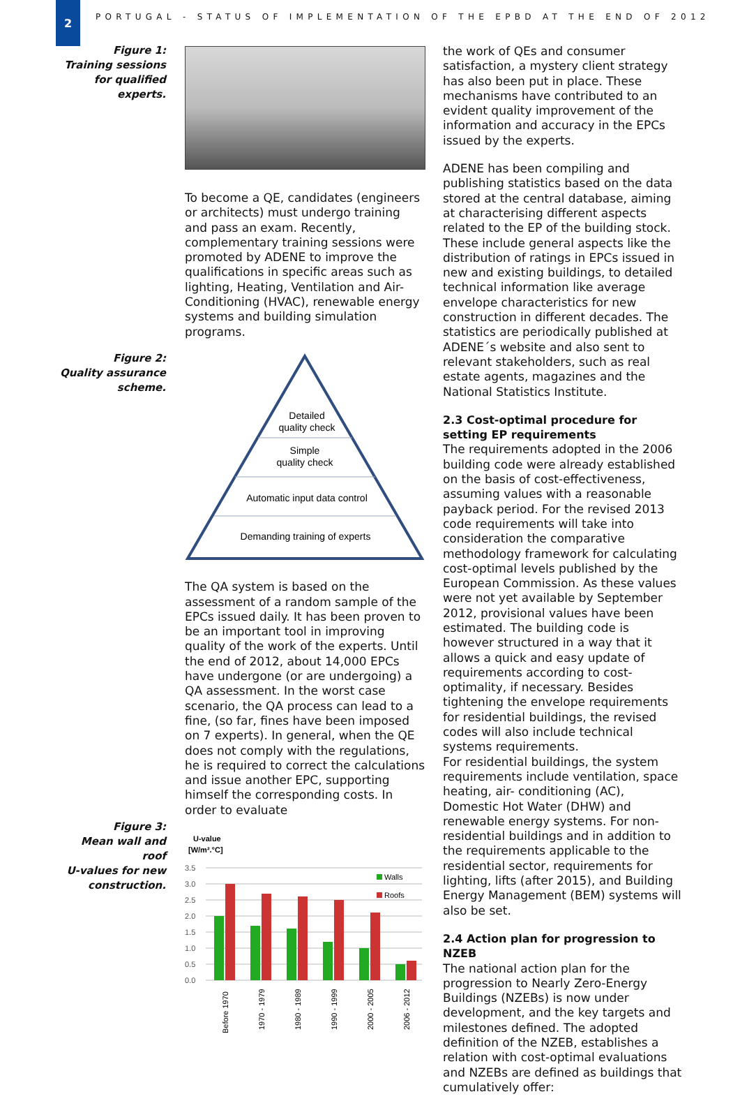2
PORTUGAL - STATUS OF IMPLEMENTATION OF THE EPBD AT THE END OF 2012
Figure 1:
Training sessions
for qualified
experts.
Figure 2:
Quality assurance
scheme.
Figure 3:
Mean wall and roof
U-values for new
construction.
To become a QE, candidates (engineers or architects) must undergo training and pass an exam. Recently, complementary training sessions were promoted by ADENE to improve the qualifications in specific areas such as lighting, Heating, Ventilation and Air-Conditioning (HVAC), renewable energy systems and building simulation programs.
Detailed
quality check
Simple
quality check
Automatic input data control
Demanding training of experts
The QA system is based on the assessment of a random sample of the EPCs issued daily. It has been proven to be an important tool in improving quality of the work of the experts. Until the end of 2012, about 14,000 EPCs have undergone (or are undergoing) a QA assessment. In the worst case scenario, the QA process can lead to a fine, (so far, fines have been imposed on 7 experts). In general, when the QE does not comply with the regulations, he is required to correct the calculations and issue another EPC, supporting himself the corresponding costs. In order to evaluate
U-value
[W/m².°C]
3.5
3.0
2.5
2.0
1.5
1.0
0.5
0.0
Walls
Roofs
Before 1970
1970 - 1979
1980 - 1989
1990 - 1999
2000 - 2005
2006 - 2012
the work of QEs and consumer satisfaction, a mystery client strategy has also been put in place. These mechanisms have contributed to an evident quality improvement of the information and accuracy in the EPCs issued by the experts.
ADENE has been compiling and publishing statistics based on the data stored at the central database, aiming at characterising different aspects related to the EP of the building stock. These include general aspects like the distribution of ratings in EPCs issued in new and existing buildings, to detailed technical information like average envelope characteristics for new construction in different decades. The statistics are periodically published at ADENE´s website and also sent to relevant stakeholders, such as real estate agents, magazines and the National Statistics Institute.
2.3 Cost-optimal procedure for setting EP requirements
The requirements adopted in the 2006 building code were already established on the basis of cost-effectiveness, assuming values with a reasonable payback period. For the revised 2013 code requirements will take into consideration the comparative methodology framework for calculating cost-optimal levels published by the European Commission. As these values were not yet available by September 2012, provisional values have been estimated. The building code is however structured in a way that it allows a quick and easy update of requirements according to cost-optimality, if necessary. Besides tightening the envelope requirements for residential buildings, the revised codes will also include technical systems requirements.
For residential buildings, the system requirements include ventilation, space heating, air- conditioning (AC), Domestic Hot Water (DHW) and renewable energy systems. For non-residential buildings and in addition to the requirements applicable to the residential sector, requirements for lighting, lifts (after 2015), and Building Energy Management (BEM) systems will also be set.
2.4 Action plan for progression to NZEB
The national action plan for the progression to Nearly Zero-Energy Buildings (NZEBs) is now under development, and the key targets and milestones defined. The adopted definition of the NZEB, establishes a relation with cost-optimal evaluations and NZEBs are defined as buildings that cumulatively offer: